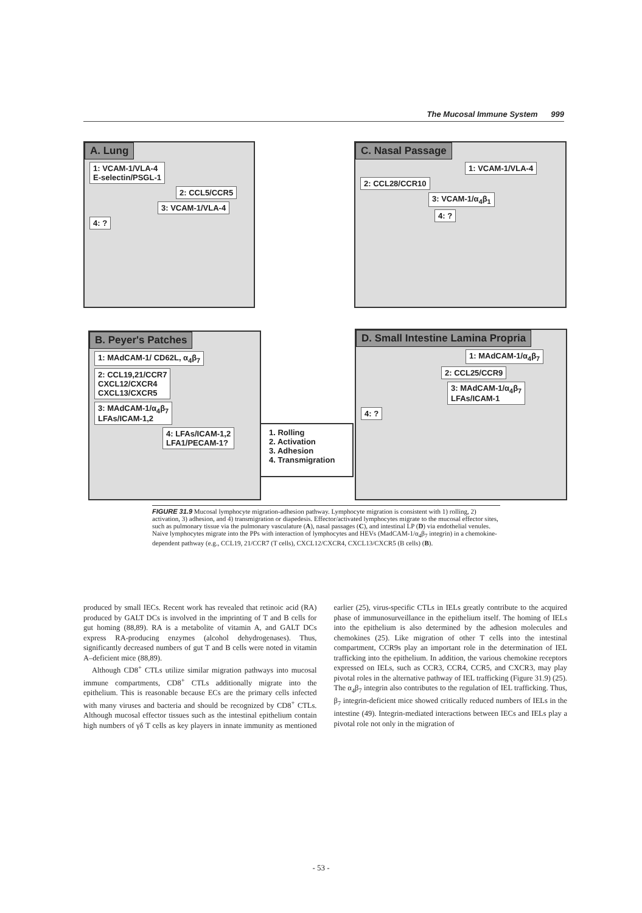The Mucosal Immune System 999
A. Lung
1: VCAM-1/VLA-4
E-selectin/PSGL-1
2: CCL5/CCR5
3: VCAM-1/VLA-4
4: ?
C. Nasal Passage
1: VCAM-1/VLA-4
2: CCL28/CCR10
3: VCAM-1/α<sub>4</sub>β<sub>1</sub>
4: ?
B. Peyer's Patches
1: MAdCAM-1/ CD62L, α<sub>4</sub>β<sub>7</sub>
2: CCL19,21/CCR7
CXCL12/CXCR4
CXCL13/CXCR5
3: MAdCAM-1/α<sub>4</sub>β<sub>7</sub>
LFAs/ICAM-1,2
4: LFAs/ICAM-1,2
LFA1/PECAM-1?
D. Small Intestine Lamina Propria
1: MAdCAM-1/α<sub>4</sub>β<sub>7</sub>
2: CCL25/CCR9
3: MAdCAM-1/α<sub>4</sub>β<sub>7</sub>
LFAs/ICAM-1
4: ?
1. Rolling
2. Activation
3. Adhesion
4. Transmigration
FIGURE 31.9 Mucosal lymphocyte migration-adhesion pathway. Lymphocyte migration is consistent with 1) rolling, 2) activation, 3) adhesion, and 4) transmigration or diapedesis. Effector/activated lymphocytes migrate to the mucosal effector sites, such as pulmonary tissue via the pulmonary vasculature (A), nasal passages (C), and intestinal LP (D) via endothelial venules. Naive lymphocytes migrate into the PPs with interaction of lymphocytes and HEVs (MadCAM-1/α<sub>4</sub>β<sub>7</sub> integrin) in a chemokine-dependent pathway (e.g., CCL19, 21/CCR7 (T cells), CXCL12/CXCR4, CXCL13/CXCR5 (B cells) (B).
produced by small IECs. Recent work has revealed that retinoic acid (RA) produced by GALT DCs is involved in the imprinting of T and B cells for gut homing (88,89). RA is a metabolite of vitamin A, and GALT DCs express RA-producing enzymes (alcohol dehydrogenases). Thus, significantly decreased numbers of gut T and B cells were noted in vitamin A–deficient mice (88,89).
Although CD8<sup>+</sup> CTLs utilize similar migration pathways into mucosal immune compartments, CD8<sup>+</sup> CTLs additionally migrate into the epithelium. This is reasonable because ECs are the primary cells infected with many viruses and bacteria and should be recognized by CD8<sup>+</sup> CTLs. Although mucosal effector tissues such as the intestinal epithelium contain high numbers of γδ T cells as key players in innate immunity as mentioned earlier (25), virus-specific CTLs in IELs greatly contribute to the acquired phase of immunosurveillance in the epithelium itself. The homing of IELs into the epithelium is also determined by the adhesion molecules and chemokines (25). Like migration of other T cells into the intestinal compartment, CCR9s play an important role in the determination of IEL trafficking into the epithelium. In addition, the various chemokine receptors expressed on IELs, such as CCR3, CCR4, CCR5, and CXCR3, may play pivotal roles in the alternative pathway of IEL trafficking (Figure 31.9) (25). The α<sub>4</sub>β<sub>7</sub> integrin also contributes to the regulation of IEL trafficking. Thus, β<sub>7</sub> integrin-deficient mice showed critically reduced numbers of IELs in the intestine (49). Integrin-mediated interactions between IECs and IELs play a pivotal role not only in the migration of
- 53 -